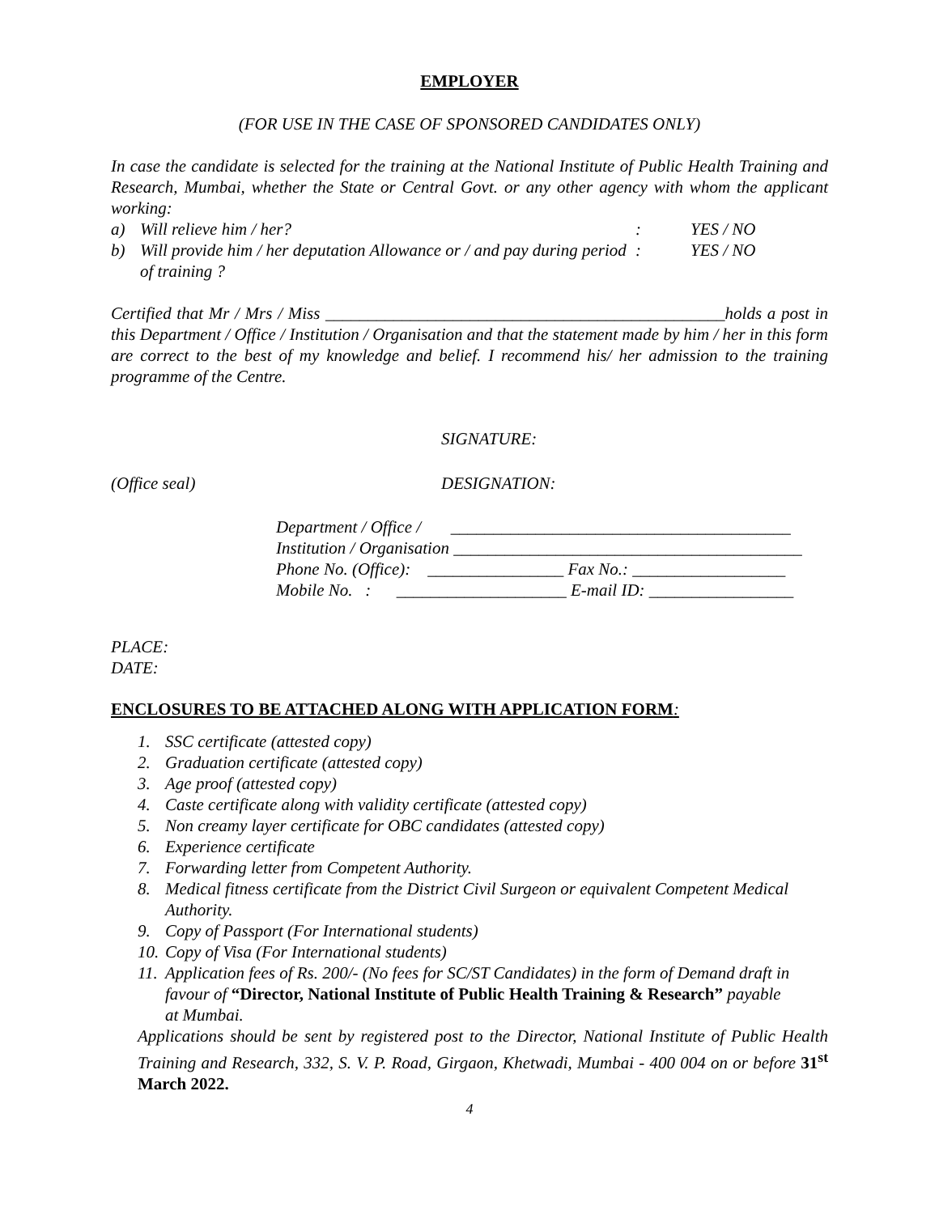EMPLOYER
(FOR USE IN THE CASE OF SPONSORED CANDIDATES ONLY)
In case the candidate is selected for the training at the National Institute of Public Health Training and Research, Mumbai, whether the State or Central Govt. or any other agency with whom the applicant working:
a) Will relieve him / her?: YES / NO
b) Will provide him / her deputation Allowance or / and pay during period of training ?: YES / NO
Certified that Mr / Mrs / Miss _______________________________________________holds a post in this Department / Office / Institution / Organisation and that the statement made by him / her in this form are correct to the best of my knowledge and belief. I recommend his/ her admission to the training programme of the Centre.
SIGNATURE:
(Office seal) DESIGNATION:
Department / Office / ________________________________________
Institution / Organisation _________________________________________
Phone No. (Office): ________________ Fax No.: __________________
Mobile No. : ____________________ E-mail ID: _________________
PLACE:
DATE:
ENCLOSURES TO BE ATTACHED ALONG WITH APPLICATION FORM:
1. SSC certificate (attested copy)
2. Graduation certificate (attested copy)
3. Age proof (attested copy)
4. Caste certificate along with validity certificate (attested copy)
5. Non creamy layer certificate for OBC candidates (attested copy)
6. Experience certificate
7. Forwarding letter from Competent Authority.
8. Medical fitness certificate from the District Civil Surgeon or equivalent Competent Medical Authority.
9. Copy of Passport (For International students)
10. Copy of Visa (For International students)
11. Application fees of Rs. 200/- (No fees for SC/ST Candidates) in the form of Demand draft in favour of “Director, National Institute of Public Health Training & Research” payable at Mumbai.
Applications should be sent by registered post to the Director, National Institute of Public Health Training and Research, 332, S. V. P. Road, Girgaon, Khetwadi, Mumbai - 400 004 on or before 31<sup>st</sup> March 2022.
4